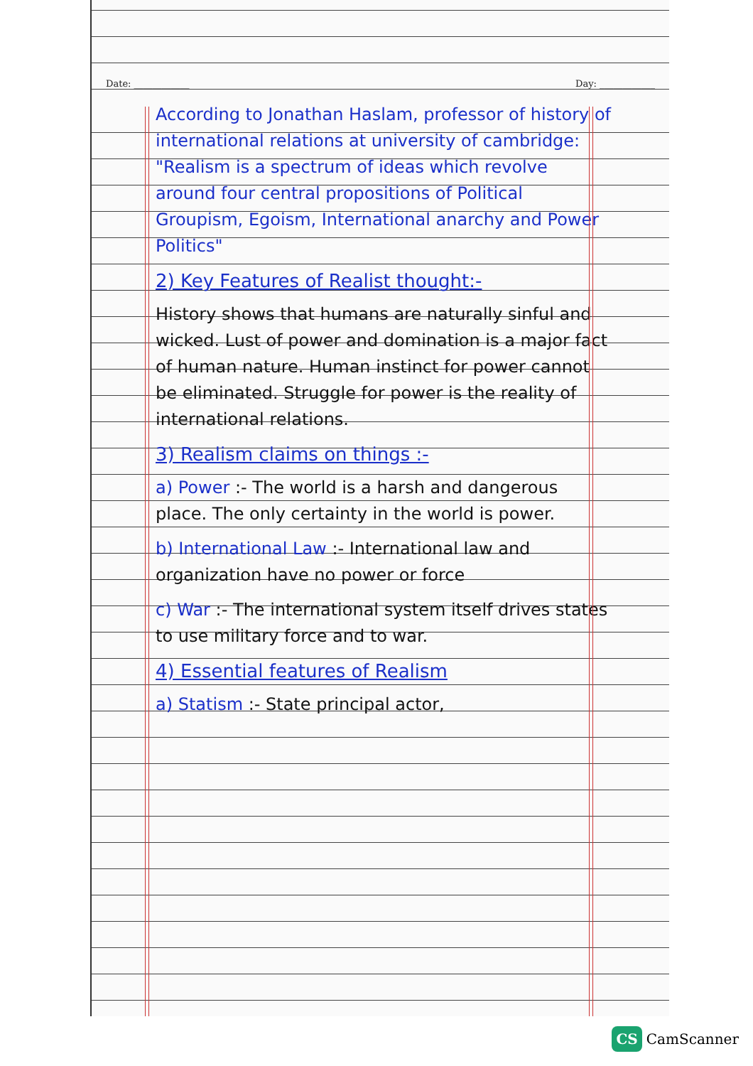Date: ____________ Day: ____________
According to Jonathan Haslam, professor of history of international relations at university of cambridge: "Realism is a spectrum of ideas which revolve around four central propositions of Political Groupism, Egoism, International anarchy and Power Politics"
2) Key Features of Realist thought:-
History shows that humans are naturally sinful and wicked. Lust of power and domination is a major fact of human nature. Human instinct for power cannot be eliminated. Struggle for power is the reality of international relations.
3) Realism claims on things :-
a) Power :- The world is a harsh and dangerous place. The only certainty in the world is power.
b) International Law :- International law and organization have no power or force
c) War :- The international system itself drives states to use military force and to war.
4) Essential features of Realism
a) Statism :- State principal actor,
CS CamScanner